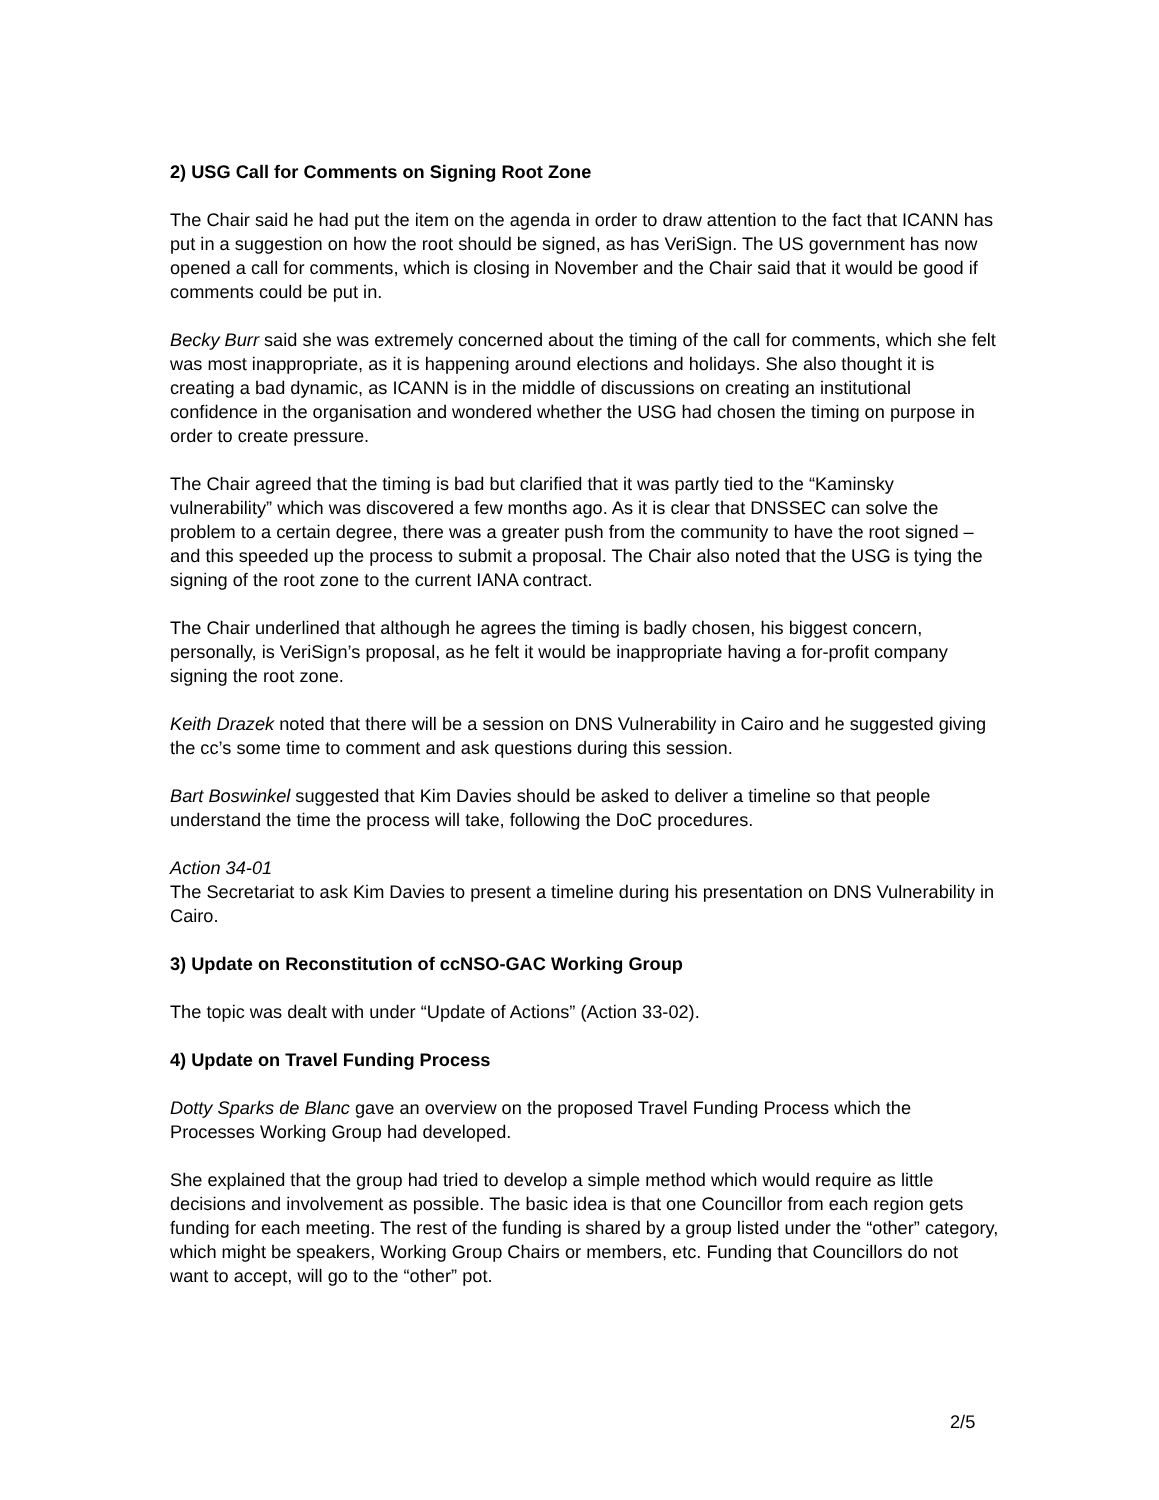2) USG Call for Comments on Signing Root Zone
The Chair said he had put the item on the agenda in order to draw attention to the fact that ICANN has put in a suggestion on how the root should be signed, as has VeriSign. The US government has now opened a call for comments, which is closing in November and the Chair said that it would be good if comments could be put in.
Becky Burr said she was extremely concerned about the timing of the call for comments, which she felt was most inappropriate, as it is happening around elections and holidays. She also thought it is creating a bad dynamic, as ICANN is in the middle of discussions on creating an institutional confidence in the organisation and wondered whether the USG had chosen the timing on purpose in order to create pressure.
The Chair agreed that the timing is bad but clarified that it was partly tied to the “Kaminsky vulnerability” which was discovered a few months ago. As it is clear that DNSSEC can solve the problem to a certain degree, there was a greater push from the community to have the root signed – and this speeded up the process to submit a proposal. The Chair also noted that the USG is tying the signing of the root zone to the current IANA contract.
The Chair underlined that although he agrees the timing is badly chosen, his biggest concern, personally, is VeriSign’s proposal, as he felt it would be inappropriate having a for-profit company signing the root zone.
Keith Drazek noted that there will be a session on DNS Vulnerability in Cairo and he suggested giving the cc’s some time to comment and ask questions during this session.
Bart Boswinkel suggested that Kim Davies should be asked to deliver a timeline so that people understand the time the process will take, following the DoC procedures.
Action 34-01
The Secretariat to ask Kim Davies to present a timeline during his presentation on DNS Vulnerability in Cairo.
3) Update on Reconstitution of ccNSO-GAC Working Group
The topic was dealt with under “Update of Actions” (Action 33-02).
4) Update on Travel Funding Process
Dotty Sparks de Blanc gave an overview on the proposed Travel Funding Process which the Processes Working Group had developed.
She explained that the group had tried to develop a simple method which would require as little decisions and involvement as possible. The basic idea is that one Councillor from each region gets funding for each meeting. The rest of the funding is shared by a group listed under the “other” category, which might be speakers, Working Group Chairs or members, etc. Funding that Councillors do not want to accept, will go to the “other” pot.
2/5